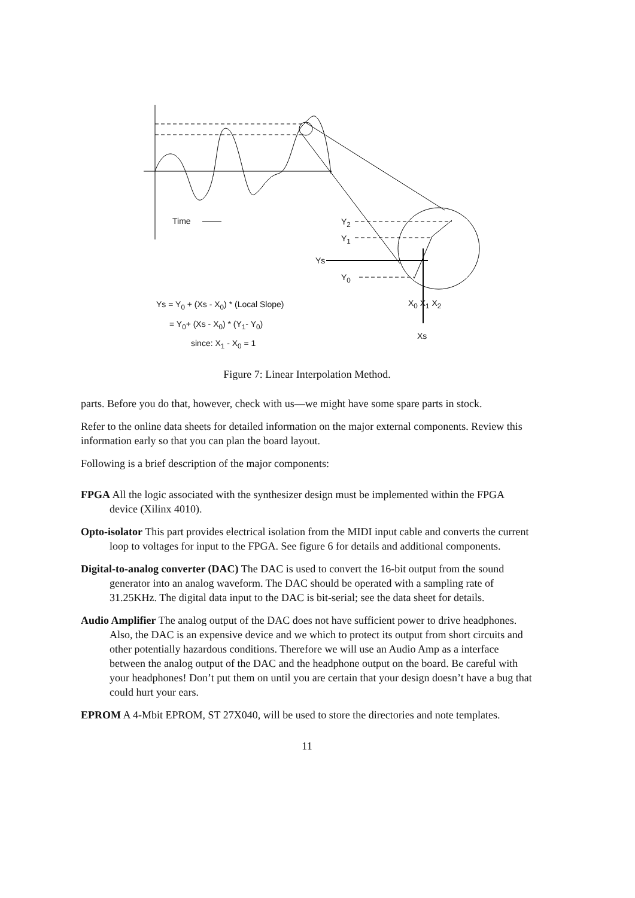Time Y<sub>2</sub>
Y<sub>1</sub>
Ys
Y<sub>0</sub>
X<sub>0</sub> X<sub>1</sub> X<sub>2</sub>
Xs
Ys = Y<sub>0</sub> + (Xs - X<sub>0</sub>) * (Local Slope)
= Y<sub>0</sub>+ (Xs - X<sub>0</sub>) * (Y<sub>1</sub>- Y<sub>0</sub>)
since: X<sub>1</sub> - X<sub>0</sub> = 1
Figure 7: Linear Interpolation Method.
parts. Before you do that, however, check with us—we might have some spare parts in stock.
Refer to the online data sheets for detailed information on the major external components. Review this information early so that you can plan the board layout.
Following is a brief description of the major components:
FPGA
All the logic associated with the synthesizer design must be implemented within the FPGA device (Xilinx 4010).
Opto-isolator
This part provides electrical isolation from the MIDI input cable and converts the current loop to voltages for input to the FPGA. See figure 6 for details and additional components.
Digital-to-analog converter (DAC)
The DAC is used to convert the 16-bit output from the sound generator into an analog waveform. The DAC should be operated with a sampling rate of 31.25KHz. The digital data input to the DAC is bit-serial; see the data sheet for details.
Audio Amplifier
The analog output of the DAC does not have sufficient power to drive headphones. Also, the DAC is an expensive device and we which to protect its output from short circuits and other potentially hazardous conditions. Therefore we will use an Audio Amp as a interface between the analog output of the DAC and the headphone output on the board. Be careful with your headphones! Don’t put them on until you are certain that your design doesn’t have a bug that could hurt your ears.
EPROM
A 4-Mbit EPROM, ST 27X040, will be used to store the directories and note templates.
11